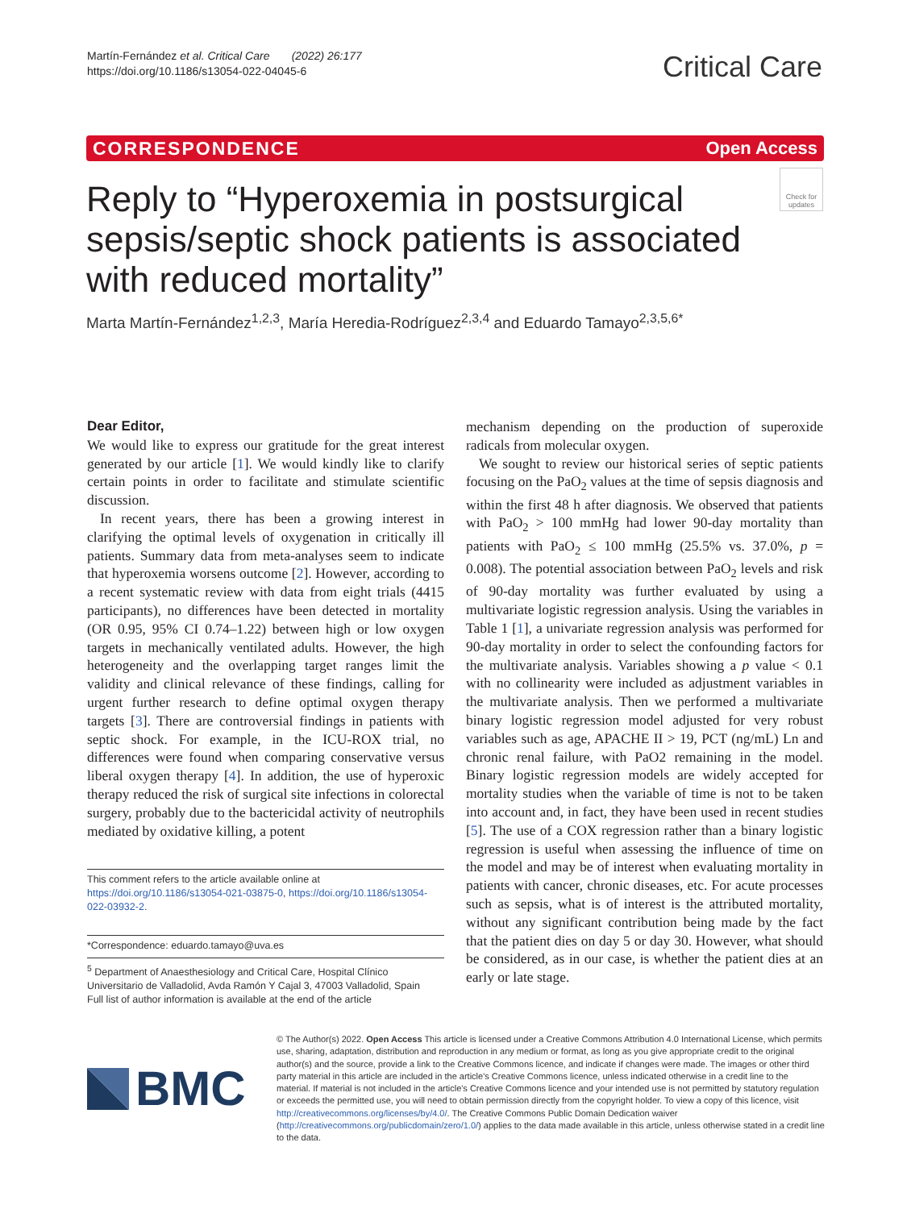Martín-Fernández et al. Critical Care (2022) 26:177
https://doi.org/10.1186/s13054-022-04045-6
Critical Care
CORRESPONDENCE Open Access
Check for updates
Reply to “Hyperoxemia in postsurgical sepsis/septic shock patients is associated with reduced mortality”
Marta Martín-Fernández<sup>1,2,3</sup>, María Heredia-Rodríguez<sup>2,3,4</sup> and Eduardo Tamayo<sup>2,3,5,6*</sup>
Dear Editor,
We would like to express our gratitude for the great interest generated by our article [1]. We would kindly like to clarify certain points in order to facilitate and stimulate scientific discussion.
In recent years, there has been a growing interest in clarifying the optimal levels of oxygenation in critically ill patients. Summary data from meta-analyses seem to indicate that hyperoxemia worsens outcome [2]. However, according to a recent systematic review with data from eight trials (4415 participants), no differences have been detected in mortality (OR 0.95, 95% CI 0.74–1.22) between high or low oxygen targets in mechanically ventilated adults. However, the high heterogeneity and the overlapping target ranges limit the validity and clinical relevance of these findings, calling for urgent further research to define optimal oxygen therapy targets [3]. There are controversial findings in patients with septic shock. For example, in the ICU-ROX trial, no differences were found when comparing conservative versus liberal oxygen therapy [4]. In addition, the use of hyperoxic therapy reduced the risk of surgical site infections in colorectal surgery, probably due to the bactericidal activity of neutrophils mediated by oxidative killing, a potent
This comment refers to the article available online at https://doi.org/10.1186/s13054-021-03875-0, https://doi.org/10.1186/s13054-022-03932-2.
*Correspondence: eduardo.tamayo@uva.es
<sup>5</sup> Department of Anaesthesiology and Critical Care, Hospital Clínico Universitario de Valladolid, Avda Ramón Y Cajal 3, 47003 Valladolid, Spain
Full list of author information is available at the end of the article
mechanism depending on the production of superoxide radicals from molecular oxygen.
We sought to review our historical series of septic patients focusing on the PaO<sub>2</sub> values at the time of sepsis diagnosis and within the first 48 h after diagnosis. We observed that patients with PaO<sub>2</sub> > 100 mmHg had lower 90-day mortality than patients with PaO<sub>2</sub> ≤ 100 mmHg (25.5% vs. 37.0%, p = 0.008). The potential association between PaO<sub>2</sub> levels and risk of 90-day mortality was further evaluated by using a multivariate logistic regression analysis. Using the variables in Table 1 [1], a univariate regression analysis was performed for 90-day mortality in order to select the confounding factors for the multivariate analysis. Variables showing a p value < 0.1 with no collinearity were included as adjustment variables in the multivariate analysis. Then we performed a multivariate binary logistic regression model adjusted for very robust variables such as age, APACHE II > 19, PCT (ng/mL) Ln and chronic renal failure, with PaO2 remaining in the model. Binary logistic regression models are widely accepted for mortality studies when the variable of time is not to be taken into account and, in fact, they have been used in recent studies [5]. The use of a COX regression rather than a binary logistic regression is useful when assessing the influence of time on the model and may be of interest when evaluating mortality in patients with cancer, chronic diseases, etc. For acute processes such as sepsis, what is of interest is the attributed mortality, without any significant contribution being made by the fact that the patient dies on day 5 or day 30. However, what should be considered, as in our case, is whether the patient dies at an early or late stage.
BMC
© The Author(s) 2022. Open Access This article is licensed under a Creative Commons Attribution 4.0 International License, which permits use, sharing, adaptation, distribution and reproduction in any medium or format, as long as you give appropriate credit to the original author(s) and the source, provide a link to the Creative Commons licence, and indicate if changes were made. The images or other third party material in this article are included in the article's Creative Commons licence, unless indicated otherwise in a credit line to the material. If material is not included in the article's Creative Commons licence and your intended use is not permitted by statutory regulation or exceeds the permitted use, you will need to obtain permission directly from the copyright holder. To view a copy of this licence, visit http://creativecommons.org/licenses/by/4.0/. The Creative Commons Public Domain Dedication waiver (http://creativecommons.org/publicdomain/zero/1.0/) applies to the data made available in this article, unless otherwise stated in a credit line to the data.